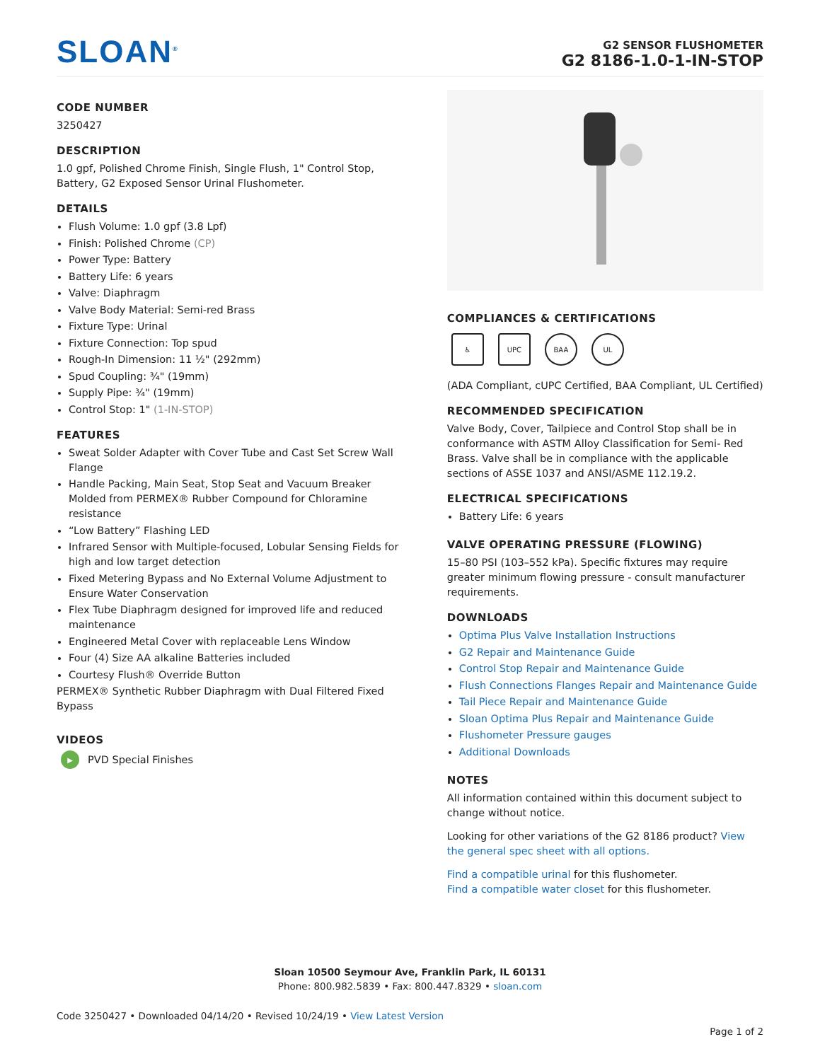SLOAN<sup>®</sup>
G2 SENSOR FLUSHOMETER
G2 8186-1.0-1-IN-STOP
CODE NUMBER
3250427
DESCRIPTION
1.0 gpf, Polished Chrome Finish, Single Flush, 1" Control Stop, Battery, G2 Exposed Sensor Urinal Flushometer.
DETAILS
Flush Volume: 1.0 gpf (3.8 Lpf)
Finish: Polished Chrome (CP)
Power Type: Battery
Battery Life: 6 years
Valve: Diaphragm
Valve Body Material: Semi-red Brass
Fixture Type: Urinal
Fixture Connection: Top spud
Rough-In Dimension: 11 ½" (292mm)
Spud Coupling: ¾" (19mm)
Supply Pipe: ¾" (19mm)
Control Stop: 1" (1-IN-STOP)
FEATURES
Sweat Solder Adapter with Cover Tube and Cast Set Screw Wall Flange
Handle Packing, Main Seat, Stop Seat and Vacuum Breaker Molded from PERMEX® Rubber Compound for Chloramine resistance
“Low Battery” Flashing LED
Infrared Sensor with Multiple-focused, Lobular Sensing Fields for high and low target detection
Fixed Metering Bypass and No External Volume Adjustment to Ensure Water Conservation
Flex Tube Diaphragm designed for improved life and reduced maintenance
Engineered Metal Cover with replaceable Lens Window
Four (4) Size AA alkaline Batteries included
Courtesy Flush® Override Button
PERMEX® Synthetic Rubber Diaphragm with Dual Filtered Fixed Bypass
VIDEOS
▶ PVD Special Finishes
COMPLIANCES & CERTIFICATIONS
♿ UPC BAA UL
(ADA Compliant, cUPC Certified, BAA Compliant, UL Certified)
RECOMMENDED SPECIFICATION
Valve Body, Cover, Tailpiece and Control Stop shall be in conformance with ASTM Alloy Classification for Semi- Red Brass. Valve shall be in compliance with the applicable sections of ASSE 1037 and ANSI/ASME 112.19.2.
ELECTRICAL SPECIFICATIONS
Battery Life: 6 years
VALVE OPERATING PRESSURE (FLOWING)
15–80 PSI (103–552 kPa). Specific fixtures may require greater minimum flowing pressure - consult manufacturer requirements.
DOWNLOADS
Optima Plus Valve Installation Instructions
G2 Repair and Maintenance Guide
Control Stop Repair and Maintenance Guide
Flush Connections Flanges Repair and Maintenance Guide
Tail Piece Repair and Maintenance Guide
Sloan Optima Plus Repair and Maintenance Guide
Flushometer Pressure gauges
Additional Downloads
NOTES
All information contained within this document subject to change without notice.
Looking for other variations of the G2 8186 product? View the general spec sheet with all options.
Find a compatible urinal for this flushometer.
Find a compatible water closet for this flushometer.
Sloan 10500 Seymour Ave, Franklin Park, IL 60131
Phone: 800.982.5839 • Fax: 800.447.8329 • sloan.com
Code 3250427 • Downloaded 04/14/20 • Revised 10/24/19 • View Latest Version
Page 1 of 2